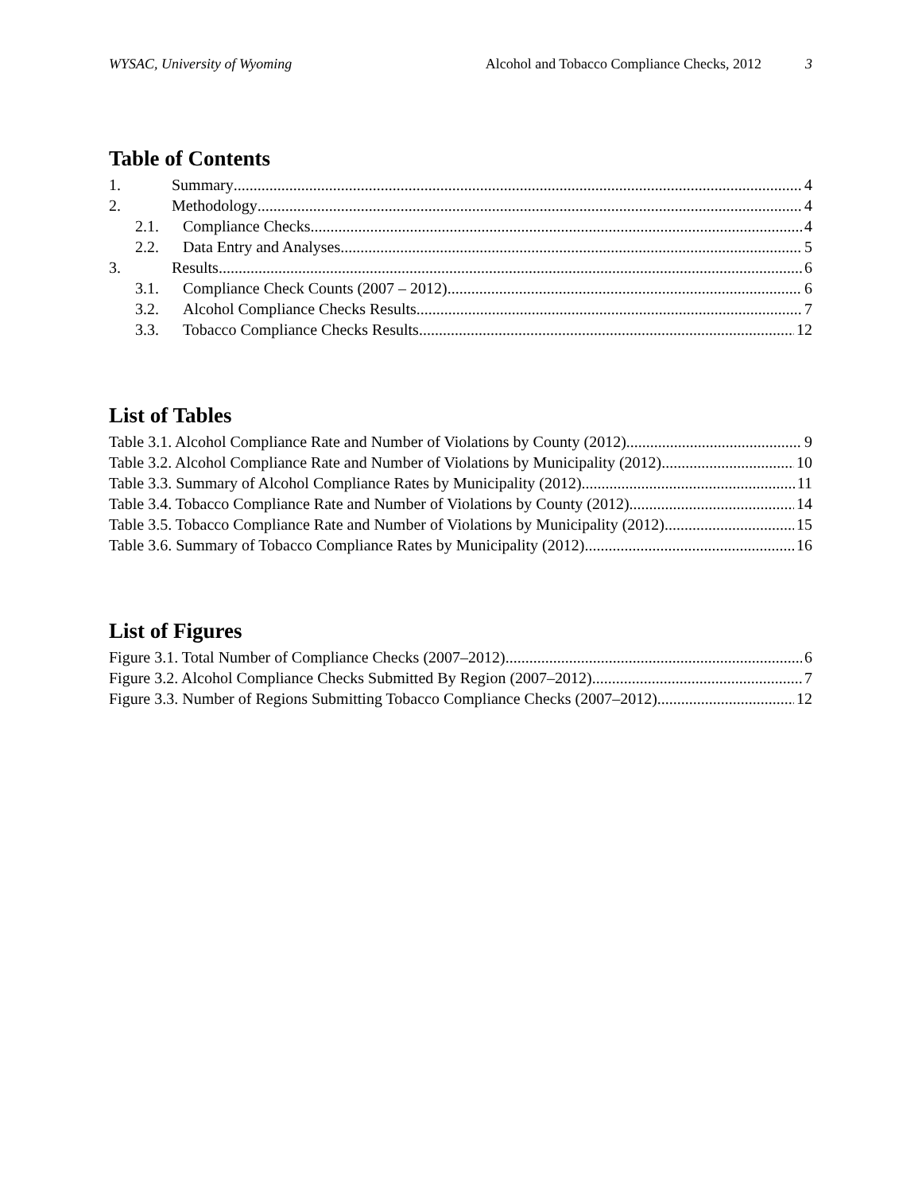WYSAC, University of Wyoming Alcohol and Tobacco Compliance Checks, 2012 3
Table of Contents
1. Summary 4
2. Methodology 4
2.1. Compliance Checks 4
2.2. Data Entry and Analyses 5
3. Results 6
3.1. Compliance Check Counts (2007 – 2012) 6
3.2. Alcohol Compliance Checks Results 7
3.3. Tobacco Compliance Checks Results 12
List of Tables
Table 3.1. Alcohol Compliance Rate and Number of Violations by County (2012) 9
Table 3.2. Alcohol Compliance Rate and Number of Violations by Municipality (2012) 10
Table 3.3. Summary of Alcohol Compliance Rates by Municipality (2012) 11
Table 3.4. Tobacco Compliance Rate and Number of Violations by County (2012) 14
Table 3.5. Tobacco Compliance Rate and Number of Violations by Municipality (2012) 15
Table 3.6. Summary of Tobacco Compliance Rates by Municipality (2012) 16
List of Figures
Figure 3.1. Total Number of Compliance Checks (2007–2012) 6
Figure 3.2. Alcohol Compliance Checks Submitted By Region (2007–2012) 7
Figure 3.3. Number of Regions Submitting Tobacco Compliance Checks (2007–2012) 12